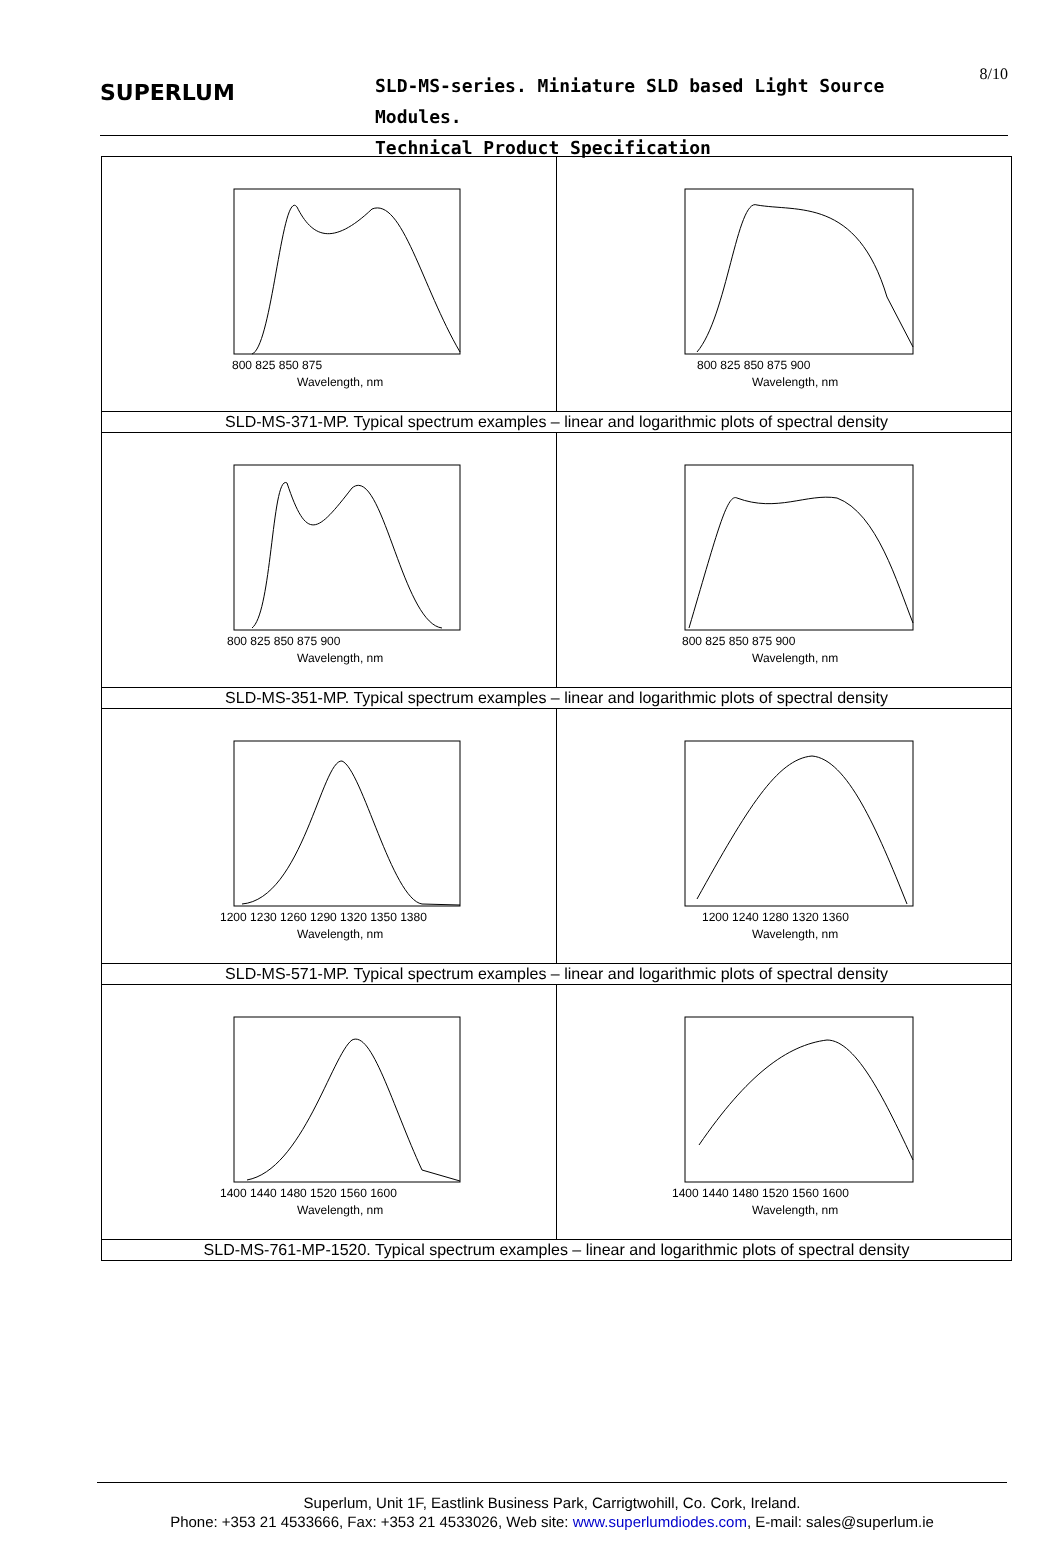SUPERLUM
SLD-MS-series. Miniature SLD based Light Source Modules.
Technical Product Specification
8/10
| 800 825 850 875 Wavelength, nm | 800 825 850 875 900 Wavelength, nm |
| SLD-MS-371-MP. Typical spectrum examples – linear and logarithmic plots of spectral density | |
| 800 825 850 875 900 Wavelength, nm | 800 825 850 875 900 Wavelength, nm |
| SLD-MS-351-MP. Typical spectrum examples – linear and logarithmic plots of spectral density | |
| 1200 1230 1260 1290 1320 1350 1380 Wavelength, nm | 1200 1240 1280 1320 1360 Wavelength, nm |
| SLD-MS-571-MP. Typical spectrum examples – linear and logarithmic plots of spectral density | |
| 1400 1440 1480 1520 1560 1600 Wavelength, nm | 1400 1440 1480 1520 1560 1600 Wavelength, nm |
| SLD-MS-761-MP-1520. Typical spectrum examples – linear and logarithmic plots of spectral density | |
Superlum, Unit 1F, Eastlink Business Park, Carrigtwohill, Co. Cork, Ireland.
Phone: +353 21 4533666, Fax: +353 21 4533026, Web site: www.superlumdiodes.com, E-mail: sales@superlum.ie